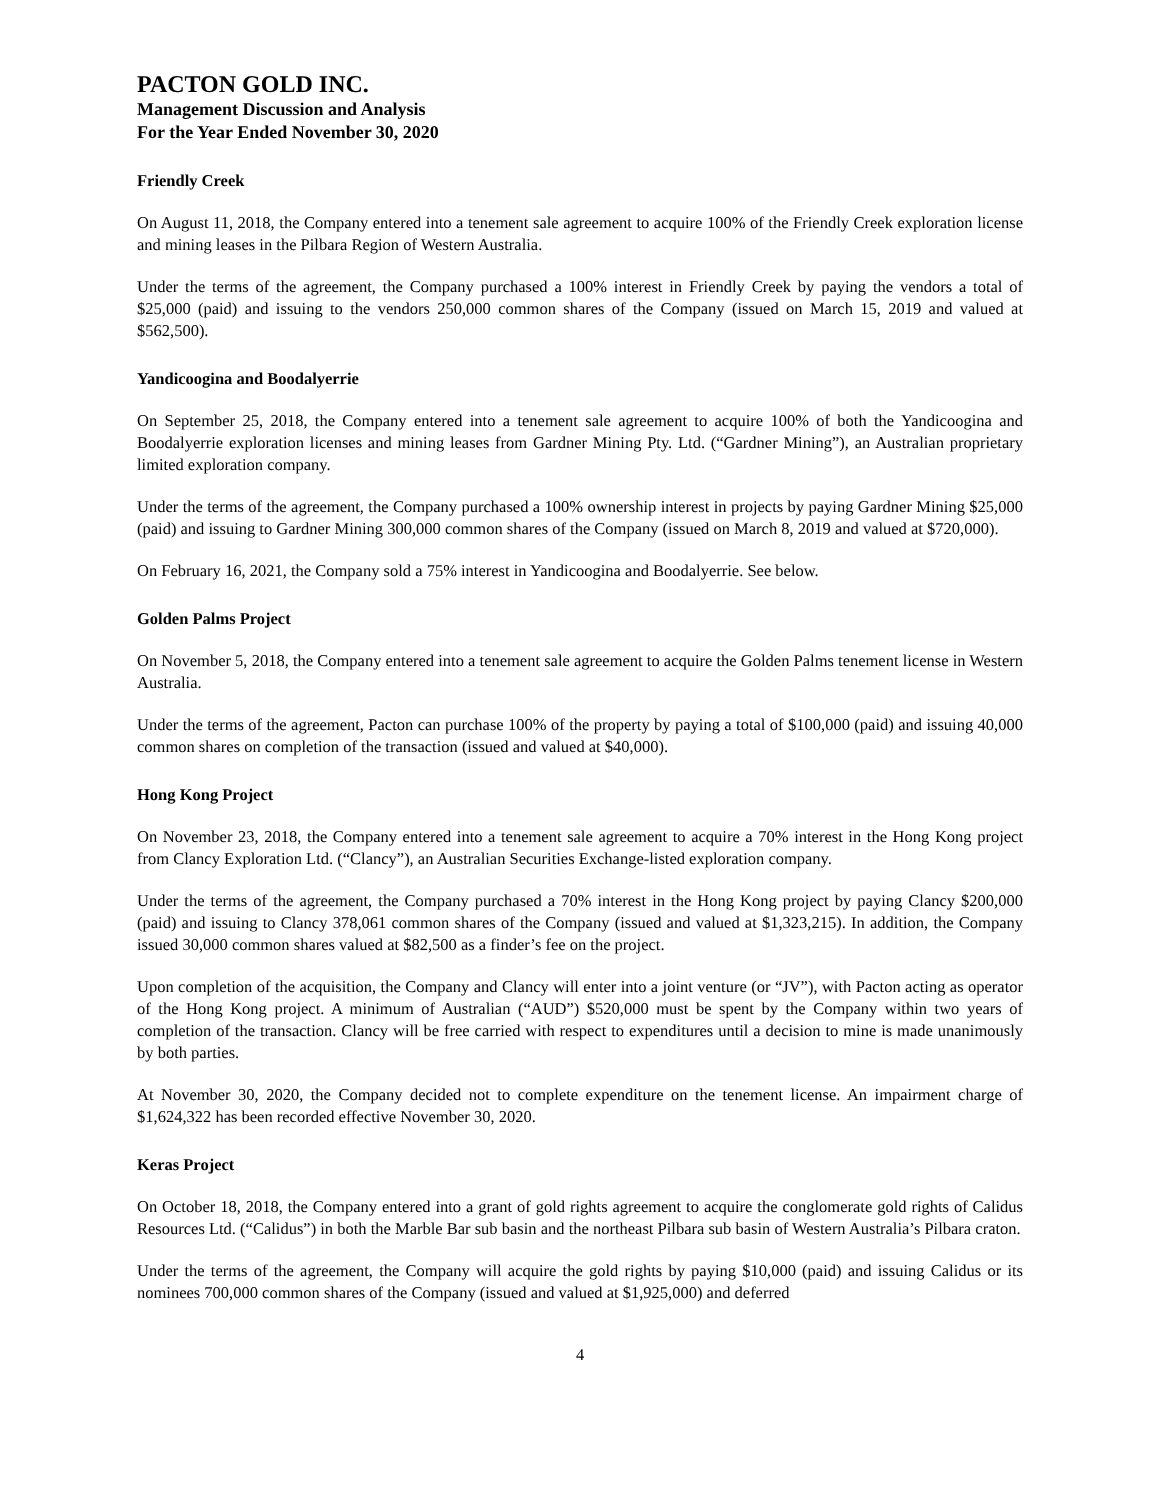PACTON GOLD INC.
Management Discussion and Analysis
For the Year Ended November 30, 2020
Friendly Creek
On August 11, 2018, the Company entered into a tenement sale agreement to acquire 100% of the Friendly Creek exploration license and mining leases in the Pilbara Region of Western Australia.
Under the terms of the agreement, the Company purchased a 100% interest in Friendly Creek by paying the vendors a total of $25,000 (paid) and issuing to the vendors 250,000 common shares of the Company (issued on March 15, 2019 and valued at $562,500).
Yandicoogina and Boodalyerrie
On September 25, 2018, the Company entered into a tenement sale agreement to acquire 100% of both the Yandicoogina and Boodalyerrie exploration licenses and mining leases from Gardner Mining Pty. Ltd. (“Gardner Mining”), an Australian proprietary limited exploration company.
Under the terms of the agreement, the Company purchased a 100% ownership interest in projects by paying Gardner Mining $25,000 (paid) and issuing to Gardner Mining 300,000 common shares of the Company (issued on March 8, 2019 and valued at $720,000).
On February 16, 2021, the Company sold a 75% interest in Yandicoogina and Boodalyerrie. See below.
Golden Palms Project
On November 5, 2018, the Company entered into a tenement sale agreement to acquire the Golden Palms tenement license in Western Australia.
Under the terms of the agreement, Pacton can purchase 100% of the property by paying a total of $100,000 (paid) and issuing 40,000 common shares on completion of the transaction (issued and valued at $40,000).
Hong Kong Project
On November 23, 2018, the Company entered into a tenement sale agreement to acquire a 70% interest in the Hong Kong project from Clancy Exploration Ltd. (“Clancy”), an Australian Securities Exchange-listed exploration company.
Under the terms of the agreement, the Company purchased a 70% interest in the Hong Kong project by paying Clancy $200,000 (paid) and issuing to Clancy 378,061 common shares of the Company (issued and valued at $1,323,215). In addition, the Company issued 30,000 common shares valued at $82,500 as a finder’s fee on the project.
Upon completion of the acquisition, the Company and Clancy will enter into a joint venture (or “JV”), with Pacton acting as operator of the Hong Kong project. A minimum of Australian (“AUD”) $520,000 must be spent by the Company within two years of completion of the transaction. Clancy will be free carried with respect to expenditures until a decision to mine is made unanimously by both parties.
At November 30, 2020, the Company decided not to complete expenditure on the tenement license. An impairment charge of $1,624,322 has been recorded effective November 30, 2020.
Keras Project
On October 18, 2018, the Company entered into a grant of gold rights agreement to acquire the conglomerate gold rights of Calidus Resources Ltd. (“Calidus”) in both the Marble Bar sub basin and the northeast Pilbara sub basin of Western Australia’s Pilbara craton.
Under the terms of the agreement, the Company will acquire the gold rights by paying $10,000 (paid) and issuing Calidus or its nominees 700,000 common shares of the Company (issued and valued at $1,925,000) and deferred
4